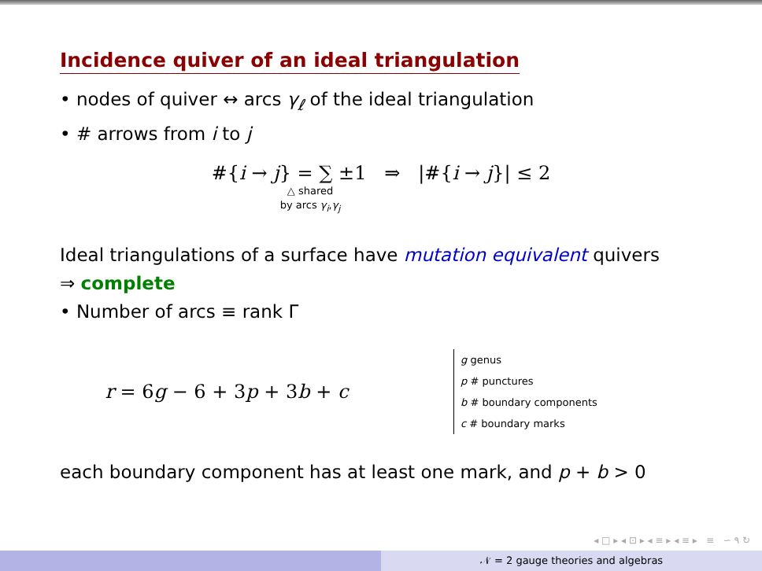Incidence quiver of an ideal triangulation
• nodes of quiver ↔ arcs γ<sub>ℓ</sub> of the ideal triangulation
• # arrows from i to j
#{i → j} = ∑ ±1 ⇒ |#{i → j}| ≤ 2
△ shared
by arcs γ<sub>i</sub>,γ<sub>j</sub>
Ideal triangulations of a surface have mutation equivalent quivers
⇒ complete
• Number of arcs ≡ rank Γ
r = 6g − 6 + 3p + 3b + c
g genus
p # punctures
b # boundary components
c # boundary marks
each boundary component has at least one mark, and p + b > 0
◂ □ ▸ ◂ ⊡ ▸ ◂ ≡ ▸ ◂ ≡ ▸ ≡ ∽ ۹ ↻
𝒩 = 2 gauge theories and algebras